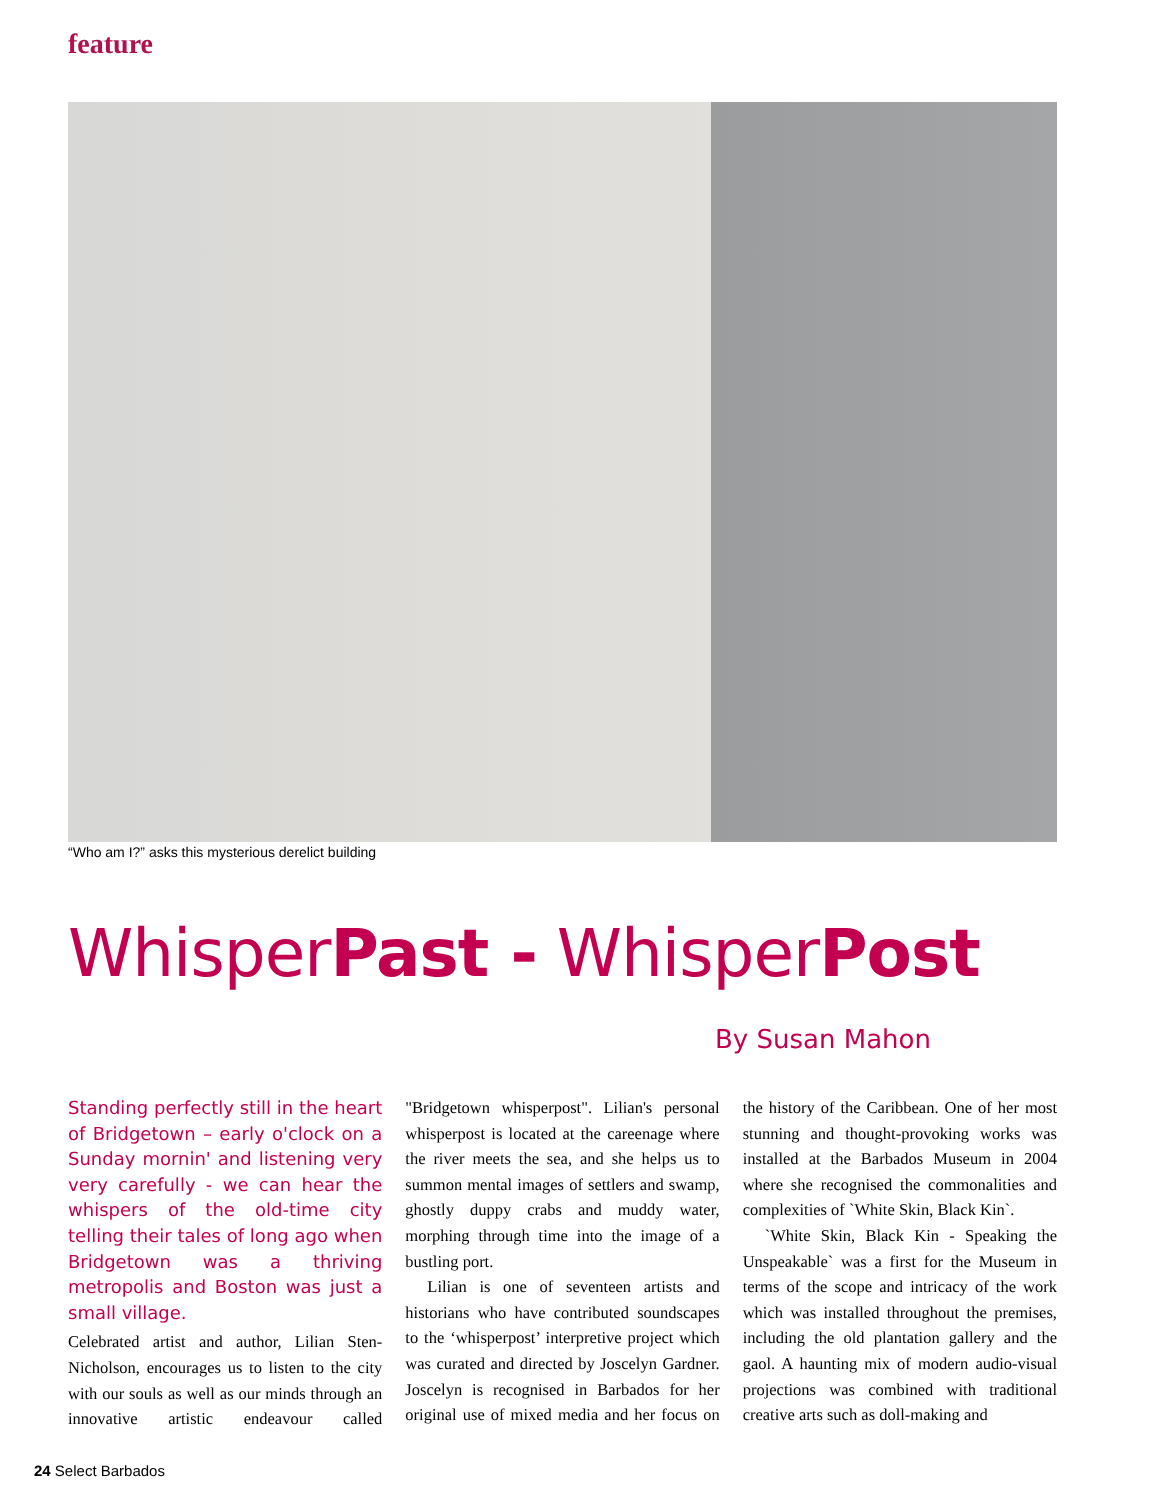feature
“Who am I?” asks this mysterious derelict building
WhisperPast - WhisperPost
By Susan Mahon
Standing perfectly still in the heart of Bridgetown – early o'clock on a Sunday mornin' and listening very very carefully - we can hear the whispers of the old-time city telling their tales of long ago when Bridgetown was a thriving metropolis and Boston was just a small village.
Celebrated artist and author, Lilian Sten-Nicholson, encourages us to listen to the city with our souls as well as our minds through an innovative artistic endeavour called "Bridgetown whisperpost". Lilian's personal whisperpost is located at the careenage where the river meets the sea, and she helps us to summon mental images of settlers and swamp, ghostly duppy crabs and muddy water, morphing through time into the image of a bustling port.
Lilian is one of seventeen artists and historians who have contributed soundscapes to the ‘whisperpost’ interpretive project which was curated and directed by Joscelyn Gardner. Joscelyn is recognised in Barbados for her original use of mixed media and her focus on the history of the Caribbean. One of her most stunning and thought-provoking works was installed at the Barbados Museum in 2004 where she recognised the commonalities and complexities of `White Skin, Black Kin`.
`White Skin, Black Kin - Speaking the Unspeakable` was a first for the Museum in terms of the scope and intricacy of the work which was installed throughout the premises, including the old plantation gallery and the gaol. A haunting mix of modern audio-visual projections was combined with traditional creative arts such as doll-making and
24 Select Barbados